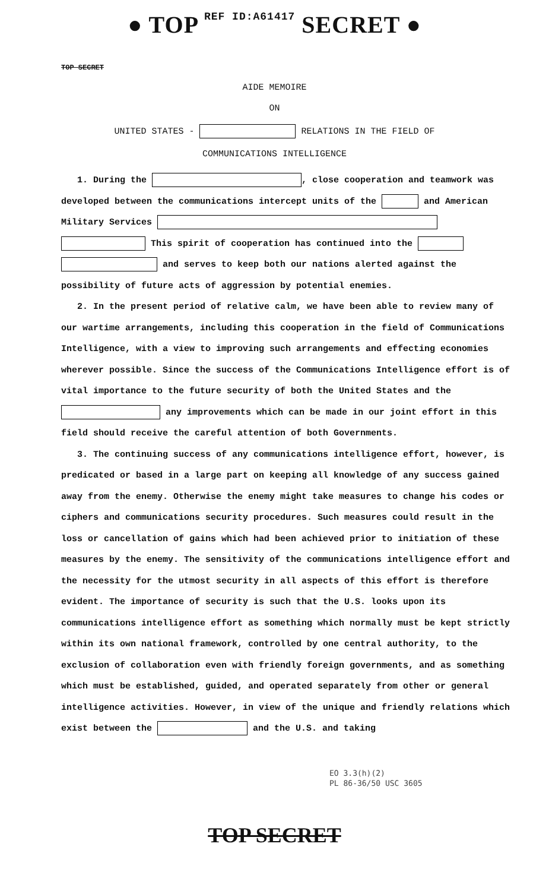● TOP REF ID:A61417 SECRET ●
TOP SECRET
AIDE MEMOIRE
ON
UNITED STATES - RELATIONS IN THE FIELD OF
COMMUNICATIONS INTELLIGENCE
1. During the , close cooperation and teamwork was developed between the communications intercept units of the and American Military Services This spirit of cooperation has continued into the and serves to keep both our nations alerted against the possibility of future acts of aggression by potential enemies.
2. In the present period of relative calm, we have been able to review many of our wartime arrangements, including this cooperation in the field of Communications Intelligence, with a view to improving such arrangements and effecting economies wherever possible. Since the success of the Communications Intelligence effort is of vital importance to the future security of both the United States and the any improvements which can be made in our joint effort in this field should receive the careful attention of both Governments.
3. The continuing success of any communications intelligence effort, however, is predicated or based in a large part on keeping all knowledge of any success gained away from the enemy. Otherwise the enemy might take measures to change his codes or ciphers and communications security procedures. Such measures could result in the loss or cancellation of gains which had been achieved prior to initiation of these measures by the enemy. The sensitivity of the communications intelligence effort and the necessity for the utmost security in all aspects of this effort is therefore evident. The importance of security is such that the U.S. looks upon its communications intelligence effort as something which normally must be kept strictly within its own national framework, controlled by one central authority, to the exclusion of collaboration even with friendly foreign governments, and as something which must be established, guided, and operated separately from other or general intelligence activities. However, in view of the unique and friendly relations which exist between the and the U.S. and taking
EO 3.3(h)(2)
PL 86-36/50 USC 3605
TOP SECRET